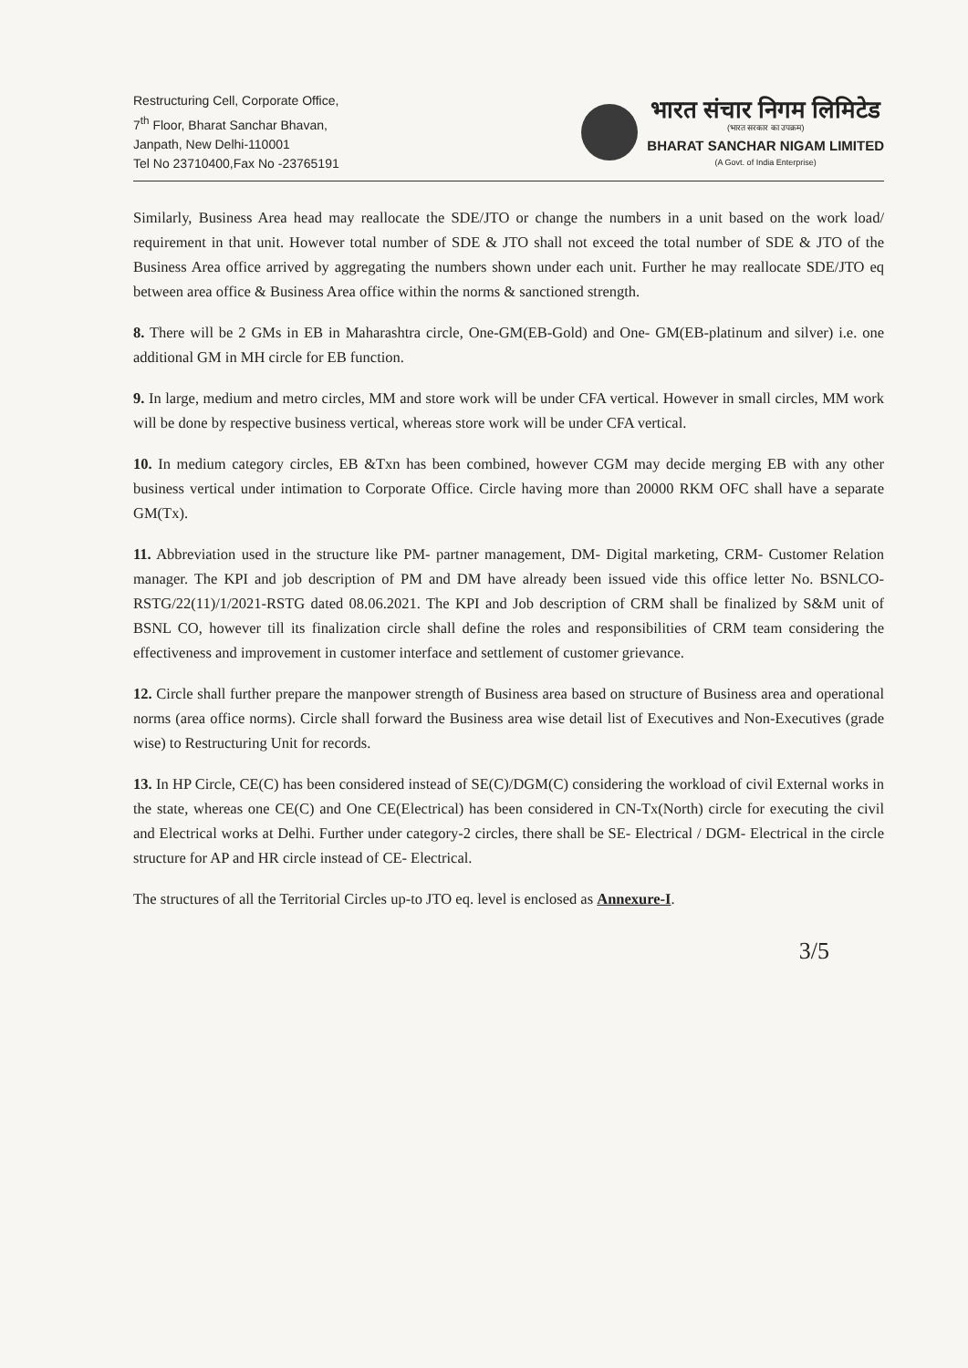Restructuring Cell, Corporate Office,
7<sup>th</sup> Floor, Bharat Sanchar Bhavan,
Janpath, New Delhi-110001
Tel No 23710400,Fax No -23765191
भारत संचार निगम लिमिटेड
(भारत सरकार का उपक्रम)
BHARAT SANCHAR NIGAM LIMITED
(A Govt. of India Enterprise)
Similarly, Business Area head may reallocate the SDE/JTO or change the numbers in a unit based on the work load/ requirement in that unit. However total number of SDE & JTO shall not exceed the total number of SDE & JTO of the Business Area office arrived by aggregating the numbers shown under each unit. Further he may reallocate SDE/JTO eq between area office & Business Area office within the norms & sanctioned strength.
8. There will be 2 GMs in EB in Maharashtra circle, One-GM(EB-Gold) and One- GM(EB-platinum and silver) i.e. one additional GM in MH circle for EB function.
9. In large, medium and metro circles, MM and store work will be under CFA vertical. However in small circles, MM work will be done by respective business vertical, whereas store work will be under CFA vertical.
10. In medium category circles, EB &Txn has been combined, however CGM may decide merging EB with any other business vertical under intimation to Corporate Office. Circle having more than 20000 RKM OFC shall have a separate GM(Tx).
11. Abbreviation used in the structure like PM- partner management, DM- Digital marketing, CRM- Customer Relation manager. The KPI and job description of PM and DM have already been issued vide this office letter No. BSNLCO-RSTG/22(11)/1/2021-RSTG dated 08.06.2021. The KPI and Job description of CRM shall be finalized by S&M unit of BSNL CO, however till its finalization circle shall define the roles and responsibilities of CRM team considering the effectiveness and improvement in customer interface and settlement of customer grievance.
12. Circle shall further prepare the manpower strength of Business area based on structure of Business area and operational norms (area office norms). Circle shall forward the Business area wise detail list of Executives and Non-Executives (grade wise) to Restructuring Unit for records.
13. In HP Circle, CE(C) has been considered instead of SE(C)/DGM(C) considering the workload of civil External works in the state, whereas one CE(C) and One CE(Electrical) has been considered in CN-Tx(North) circle for executing the civil and Electrical works at Delhi. Further under category-2 circles, there shall be SE- Electrical / DGM- Electrical in the circle structure for AP and HR circle instead of CE- Electrical.
The structures of all the Territorial Circles up-to JTO eq. level is enclosed as Annexure-I.
3/5